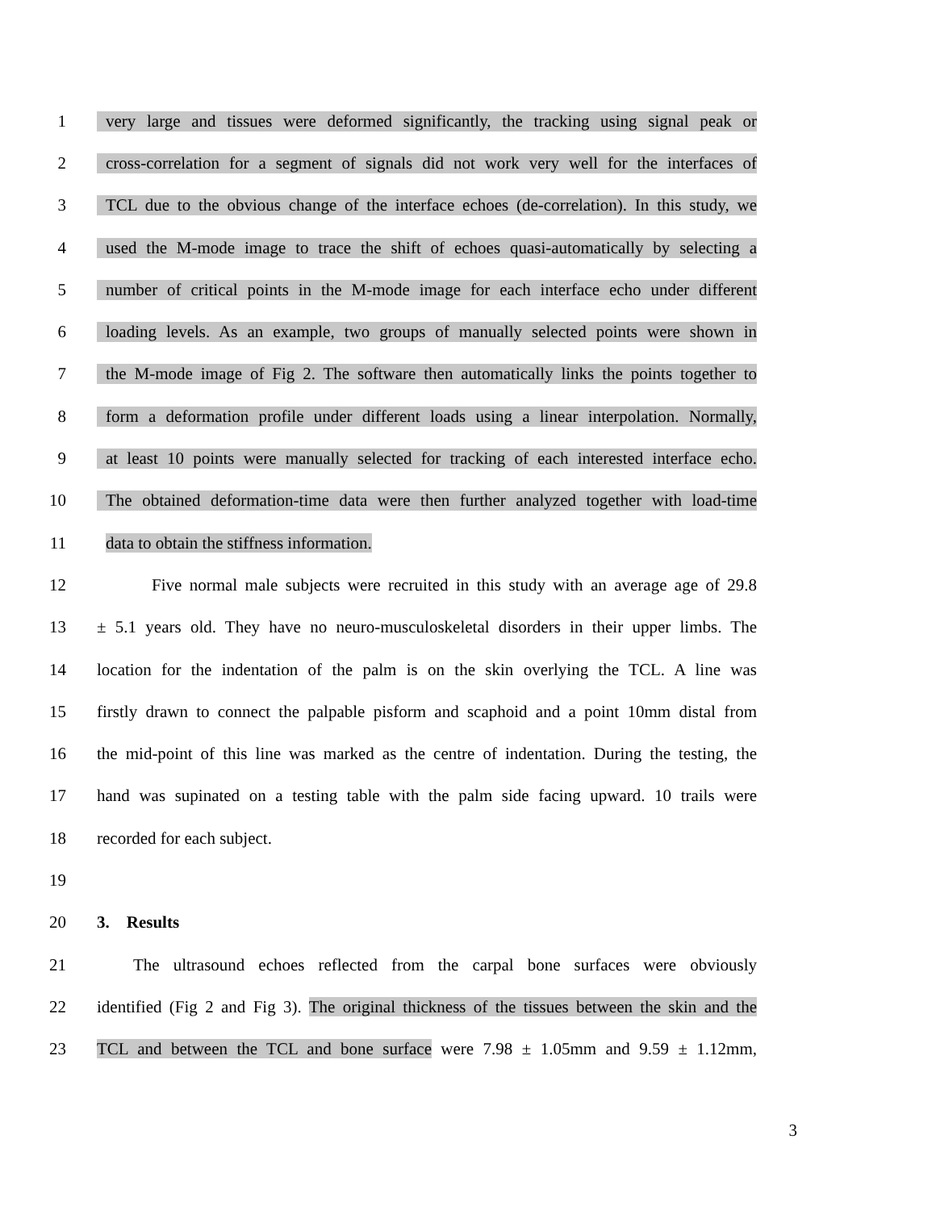1 very large and tissues were deformed significantly, the tracking using signal peak or
2 cross-correlation for a segment of signals did not work very well for the interfaces of
3 TCL due to the obvious change of the interface echoes (de-correlation). In this study, we
4 used the M-mode image to trace the shift of echoes quasi-automatically by selecting a
5 number of critical points in the M-mode image for each interface echo under different
6 loading levels. As an example, two groups of manually selected points were shown in
7 the M-mode image of Fig 2. The software then automatically links the points together to
8 form a deformation profile under different loads using a linear interpolation. Normally,
9 at least 10 points were manually selected for tracking of each interested interface echo.
10 The obtained deformation-time data were then further analyzed together with load-time
11 data to obtain the stiffness information.
12 Five normal male subjects were recruited in this study with an average age of 29.8
13 ± 5.1 years old. They have no neuro-musculoskeletal disorders in their upper limbs. The
14 location for the indentation of the palm is on the skin overlying the TCL. A line was
15 firstly drawn to connect the palpable pisform and scaphoid and a point 10mm distal from
16 the mid-point of this line was marked as the centre of indentation. During the testing, the
17 hand was supinated on a testing table with the palm side facing upward. 10 trails were
18 recorded for each subject.
19
20 3. Results
21 The ultrasound echoes reflected from the carpal bone surfaces were obviously
22 identified (Fig 2 and Fig 3). The original thickness of the tissues between the skin and the
23 TCL and between the TCL and bone surface were 7.98 ± 1.05mm and 9.59 ± 1.12mm,
3